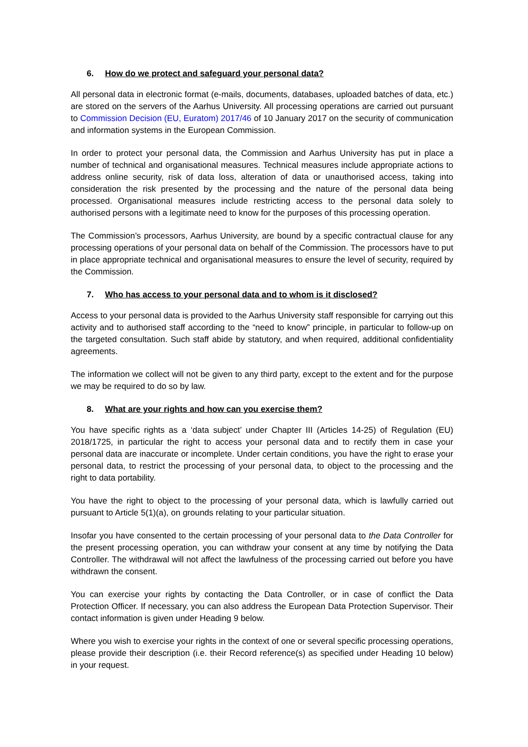6. How do we protect and safeguard your personal data?
All personal data in electronic format (e-mails, documents, databases, uploaded batches of data, etc.) are stored on the servers of the Aarhus University. All processing operations are carried out pursuant to Commission Decision (EU, Euratom) 2017/46 of 10 January 2017 on the security of communication and information systems in the European Commission.
In order to protect your personal data, the Commission and Aarhus University has put in place a number of technical and organisational measures. Technical measures include appropriate actions to address online security, risk of data loss, alteration of data or unauthorised access, taking into consideration the risk presented by the processing and the nature of the personal data being processed. Organisational measures include restricting access to the personal data solely to authorised persons with a legitimate need to know for the purposes of this processing operation.
The Commission’s processors, Aarhus University, are bound by a specific contractual clause for any processing operations of your personal data on behalf of the Commission. The processors have to put in place appropriate technical and organisational measures to ensure the level of security, required by the Commission.
7. Who has access to your personal data and to whom is it disclosed?
Access to your personal data is provided to the Aarhus University staff responsible for carrying out this activity and to authorised staff according to the “need to know” principle, in particular to follow-up on the targeted consultation. Such staff abide by statutory, and when required, additional confidentiality agreements.
The information we collect will not be given to any third party, except to the extent and for the purpose we may be required to do so by law.
8. What are your rights and how can you exercise them?
You have specific rights as a ‘data subject’ under Chapter III (Articles 14-25) of Regulation (EU) 2018/1725, in particular the right to access your personal data and to rectify them in case your personal data are inaccurate or incomplete. Under certain conditions, you have the right to erase your personal data, to restrict the processing of your personal data, to object to the processing and the right to data portability.
You have the right to object to the processing of your personal data, which is lawfully carried out pursuant to Article 5(1)(a), on grounds relating to your particular situation.
Insofar you have consented to the certain processing of your personal data to the Data Controller for the present processing operation, you can withdraw your consent at any time by notifying the Data Controller. The withdrawal will not affect the lawfulness of the processing carried out before you have withdrawn the consent.
You can exercise your rights by contacting the Data Controller, or in case of conflict the Data Protection Officer. If necessary, you can also address the European Data Protection Supervisor. Their contact information is given under Heading 9 below.
Where you wish to exercise your rights in the context of one or several specific processing operations, please provide their description (i.e. their Record reference(s) as specified under Heading 10 below) in your request.